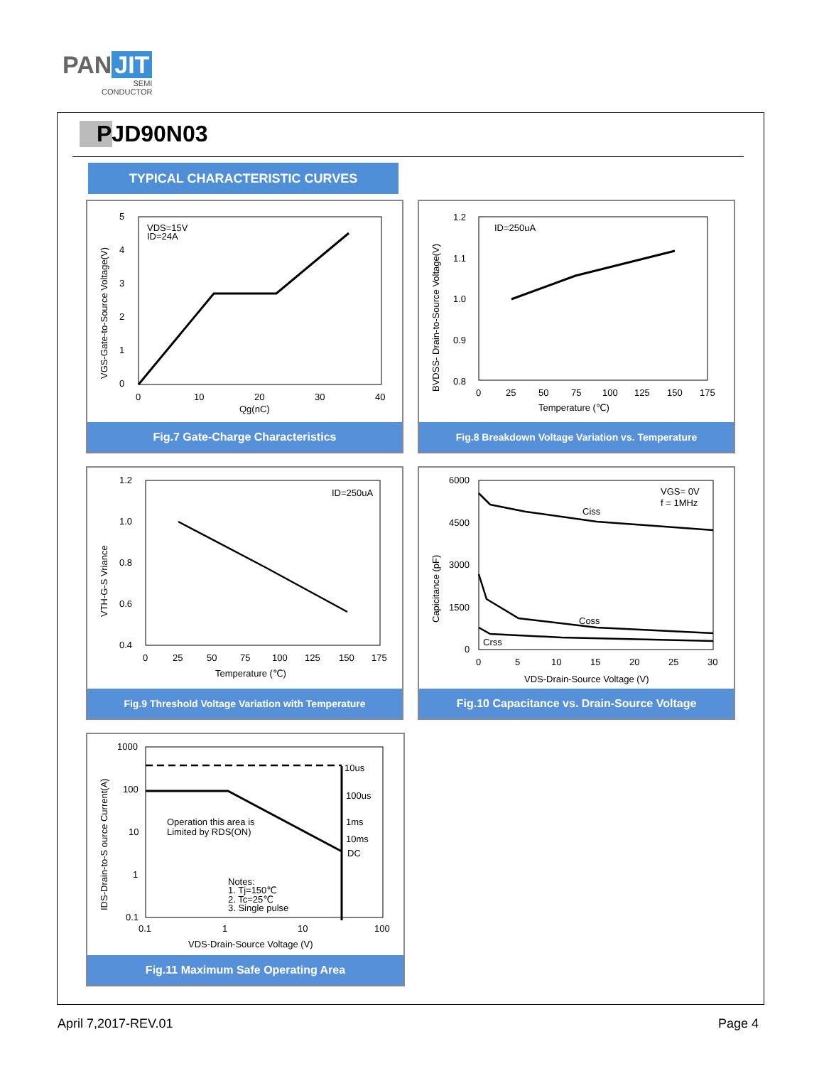PAN JIT
SEMI
CONDUCTOR
PJD90N03
TYPICAL CHARACTERISTIC CURVES
5
4
3
2
1
0
0
10
20
30
40
Qg(nC)
VDS=15V
ID=24A
VGS-Gate-to-Source Voltage(V)
Fig.7 Gate-Charge Characteristics
1.2
1.1
1.0
0.9
0.8
0
25
50
75
100
125
150
175
Temperature (℃)
ID=250uA
BVDSS- Drain-to-Source Voltage(V)
Fig.8 Breakdown Voltage Variation vs. Temperature
1.2
1.0
0.8
0.6
0.4
0
25
50
75
100
125
150
175
Temperature (℃)
ID=250uA
VTH-G-S Vriance
Fig.9 Threshold Voltage Variation with Temperature
6000
4500
3000
1500
0
0
5
10
15
20
25
30
VDS-Drain-Source Voltage (V)
VGS= 0V
f = 1MHz
Ciss
Coss
Crss
Capicitance (pF)
Fig.10 Capacitance vs. Drain-Source Voltage
1000
100
10
1
0.1
0.1
1
10
100
VDS-Drain-Source Voltage (V)
10us
100us
1ms
10ms
DC
Operation this area is
Limited by RDS(ON)
Notes:
1. Tj=150℃
2. Tc=25℃
3. Single pulse
IDS-Drain-to-S ource Current(A)
Fig.11 Maximum Safe Operating Area
April 7,2017-REV.01 Page 4